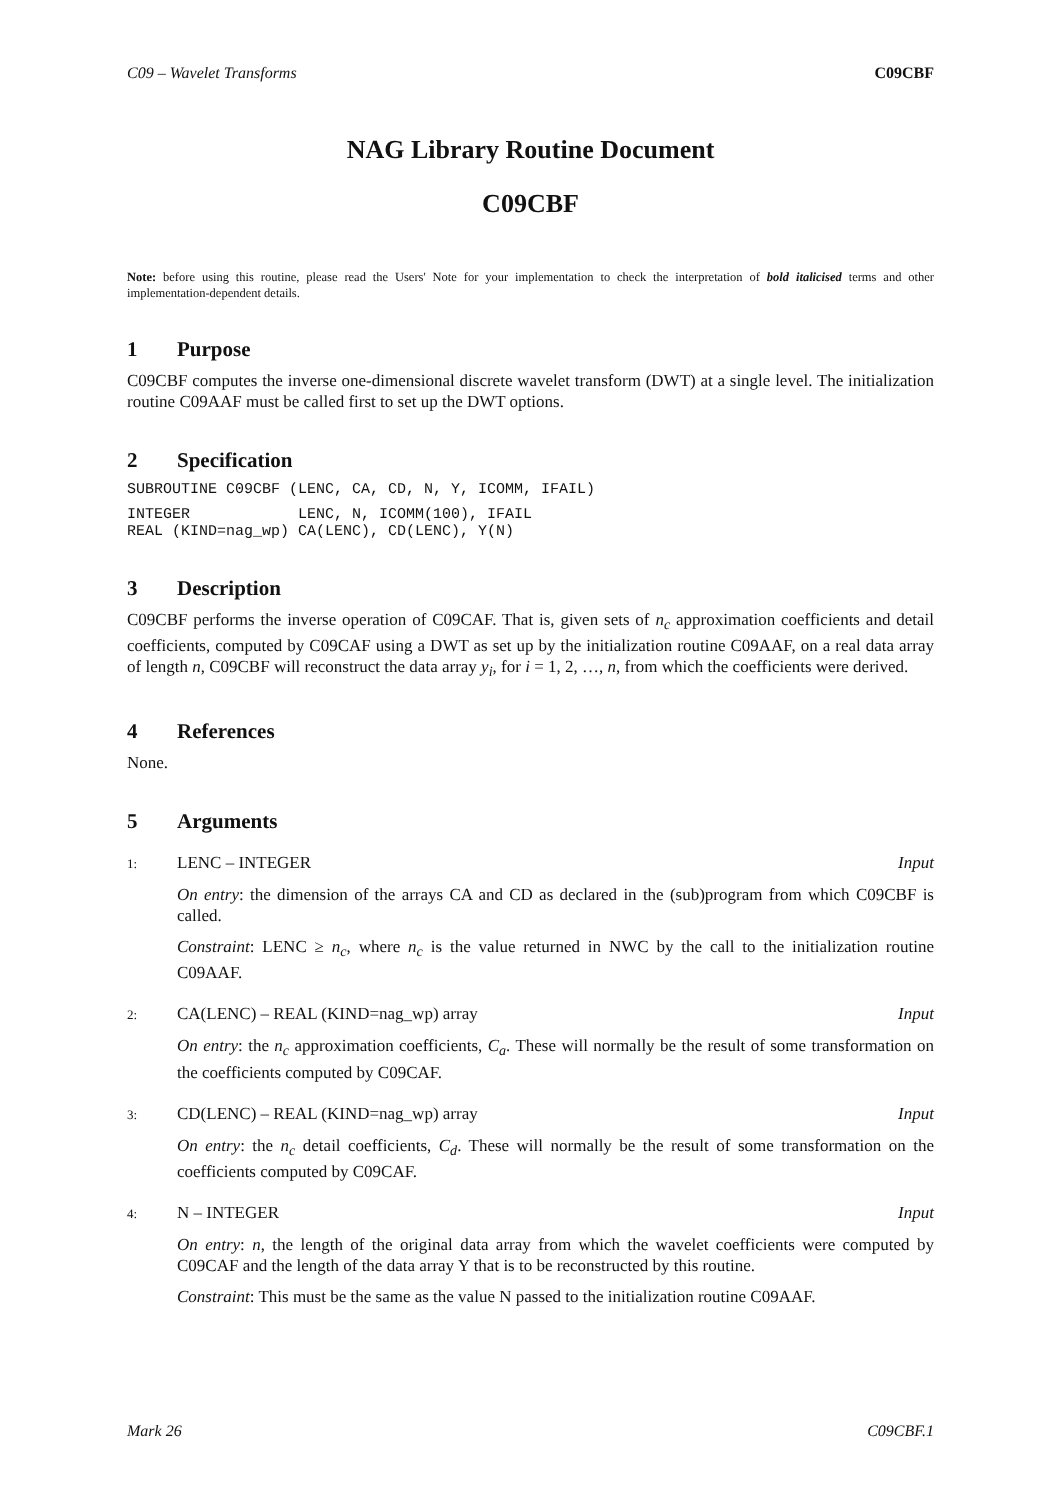C09 – Wavelet Transforms C09CBF
NAG Library Routine Document
C09CBF
Note: before using this routine, please read the Users' Note for your implementation to check the interpretation of bold italicised terms and other implementation-dependent details.
1 Purpose
C09CBF computes the inverse one-dimensional discrete wavelet transform (DWT) at a single level. The initialization routine C09AAF must be called first to set up the DWT options.
2 Specification
SUBROUTINE C09CBF (LENC, CA, CD, N, Y, ICOMM, IFAIL)
INTEGER            LENC, N, ICOMM(100), IFAIL
REAL (KIND=nag_wp) CA(LENC), CD(LENC), Y(N)
3 Description
C09CBF performs the inverse operation of C09CAF. That is, given sets of n<sub>c</sub> approximation coefficients and detail coefficients, computed by C09CAF using a DWT as set up by the initialization routine C09AAF, on a real data array of length n, C09CBF will reconstruct the data array y<sub>i</sub>, for i = 1, 2, …, n, from which the coefficients were derived.
4 References
None.
5 Arguments
1: LENC – INTEGER Input
On entry: the dimension of the arrays CA and CD as declared in the (sub)program from which C09CBF is called.
Constraint: LENC ≥ n<sub>c</sub>, where n<sub>c</sub> is the value returned in NWC by the call to the initialization routine C09AAF.
2: CA(LENC) – REAL (KIND=nag_wp) array
Input
On entry: the n<sub>c</sub> approximation coefficients, C<sub>a</sub>. These will normally be the result of some transformation on the coefficients computed by C09CAF.
3: CD(LENC) – REAL (KIND=nag_wp) array
Input
On entry: the n<sub>c</sub> detail coefficients, C<sub>d</sub>. These will normally be the result of some transformation on the coefficients computed by C09CAF.
4: N – INTEGER Input
On entry: n, the length of the original data array from which the wavelet coefficients were computed by C09CAF and the length of the data array Y that is to be reconstructed by this routine.
Constraint: This must be the same as the value N passed to the initialization routine C09AAF.
Mark 26 C09CBF.1